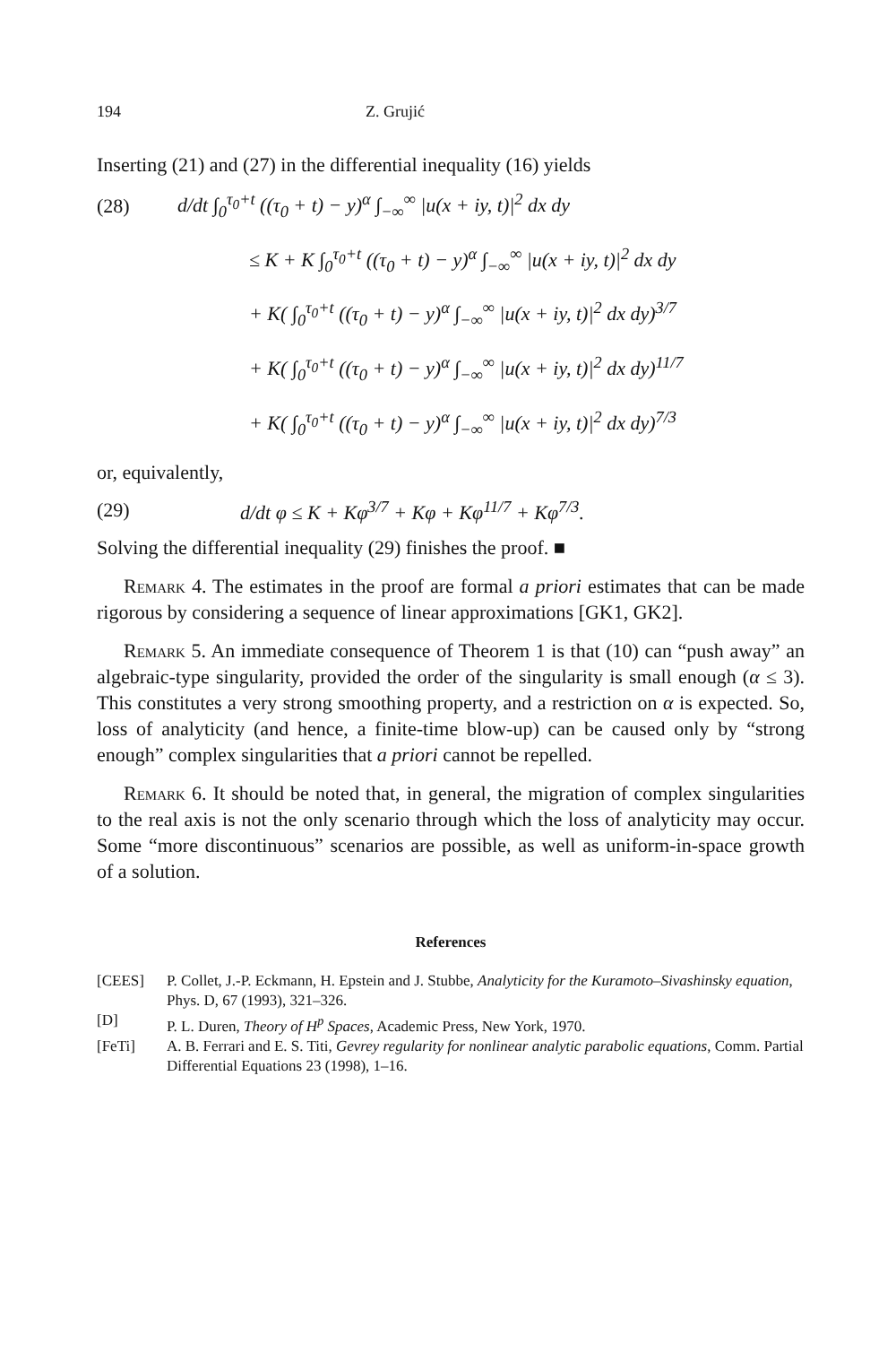194 Z. Grujić
Inserting (21) and (27) in the differential inequality (16) yields
(28) d/dt ∫<sub>0</sub><sup>τ<sub>0</sub>+t</sup> ((τ<sub>0</sub> + t) − y)<sup>α</sup> ∫<sub>−∞</sub><sup>∞</sup> |u(x + iy, t)|<sup>2</sup> dx dy
≤ K + K ∫<sub>0</sub><sup>τ<sub>0</sub>+t</sup> ((τ<sub>0</sub> + t) − y)<sup>α</sup> ∫<sub>−∞</sub><sup>∞</sup> |u(x + iy, t)|<sup>2</sup> dx dy
+ K( ∫<sub>0</sub><sup>τ<sub>0</sub>+t</sup> ((τ<sub>0</sub> + t) − y)<sup>α</sup> ∫<sub>−∞</sub><sup>∞</sup> |u(x + iy, t)|<sup>2</sup> dx dy)<sup>3/7</sup>
+ K( ∫<sub>0</sub><sup>τ<sub>0</sub>+t</sup> ((τ<sub>0</sub> + t) − y)<sup>α</sup> ∫<sub>−∞</sub><sup>∞</sup> |u(x + iy, t)|<sup>2</sup> dx dy)<sup>11/7</sup>
+ K( ∫<sub>0</sub><sup>τ<sub>0</sub>+t</sup> ((τ<sub>0</sub> + t) − y)<sup>α</sup> ∫<sub>−∞</sub><sup>∞</sup> |u(x + iy, t)|<sup>2</sup> dx dy)<sup>7/3</sup>
or, equivalently,
(29) d/dt φ ≤ K + Kφ<sup>3/7</sup> + Kφ + Kφ<sup>11/7</sup> + Kφ<sup>7/3</sup>.
Solving the differential inequality (29) finishes the proof. ■
Remark 4. The estimates in the proof are formal a priori estimates that can be made rigorous by considering a sequence of linear approximations [GK1, GK2].
Remark 5. An immediate consequence of Theorem 1 is that (10) can “push away” an algebraic-type singularity, provided the order of the singularity is small enough (α ≤ 3). This constitutes a very strong smoothing property, and a restriction on α is expected. So, loss of analyticity (and hence, a finite-time blow-up) can be caused only by “strong enough” complex singularities that a priori cannot be repelled.
Remark 6. It should be noted that, in general, the migration of complex singularities to the real axis is not the only scenario through which the loss of analyticity may occur. Some “more discontinuous” scenarios are possible, as well as uniform-in-space growth of a solution.
References
[CEES] P. Collet, J.-P. Eckmann, H. Epstein and J. Stubbe, Analyticity for the Kuramoto–Sivashinsky equation, Phys. D, 67 (1993), 321–326.
[D] P. L. Duren, Theory of H<sup>p</sup> Spaces, Academic Press, New York, 1970.
[FeTi] A. B. Ferrari and E. S. Titi, Gevrey regularity for nonlinear analytic parabolic equations, Comm. Partial Differential Equations 23 (1998), 1–16.